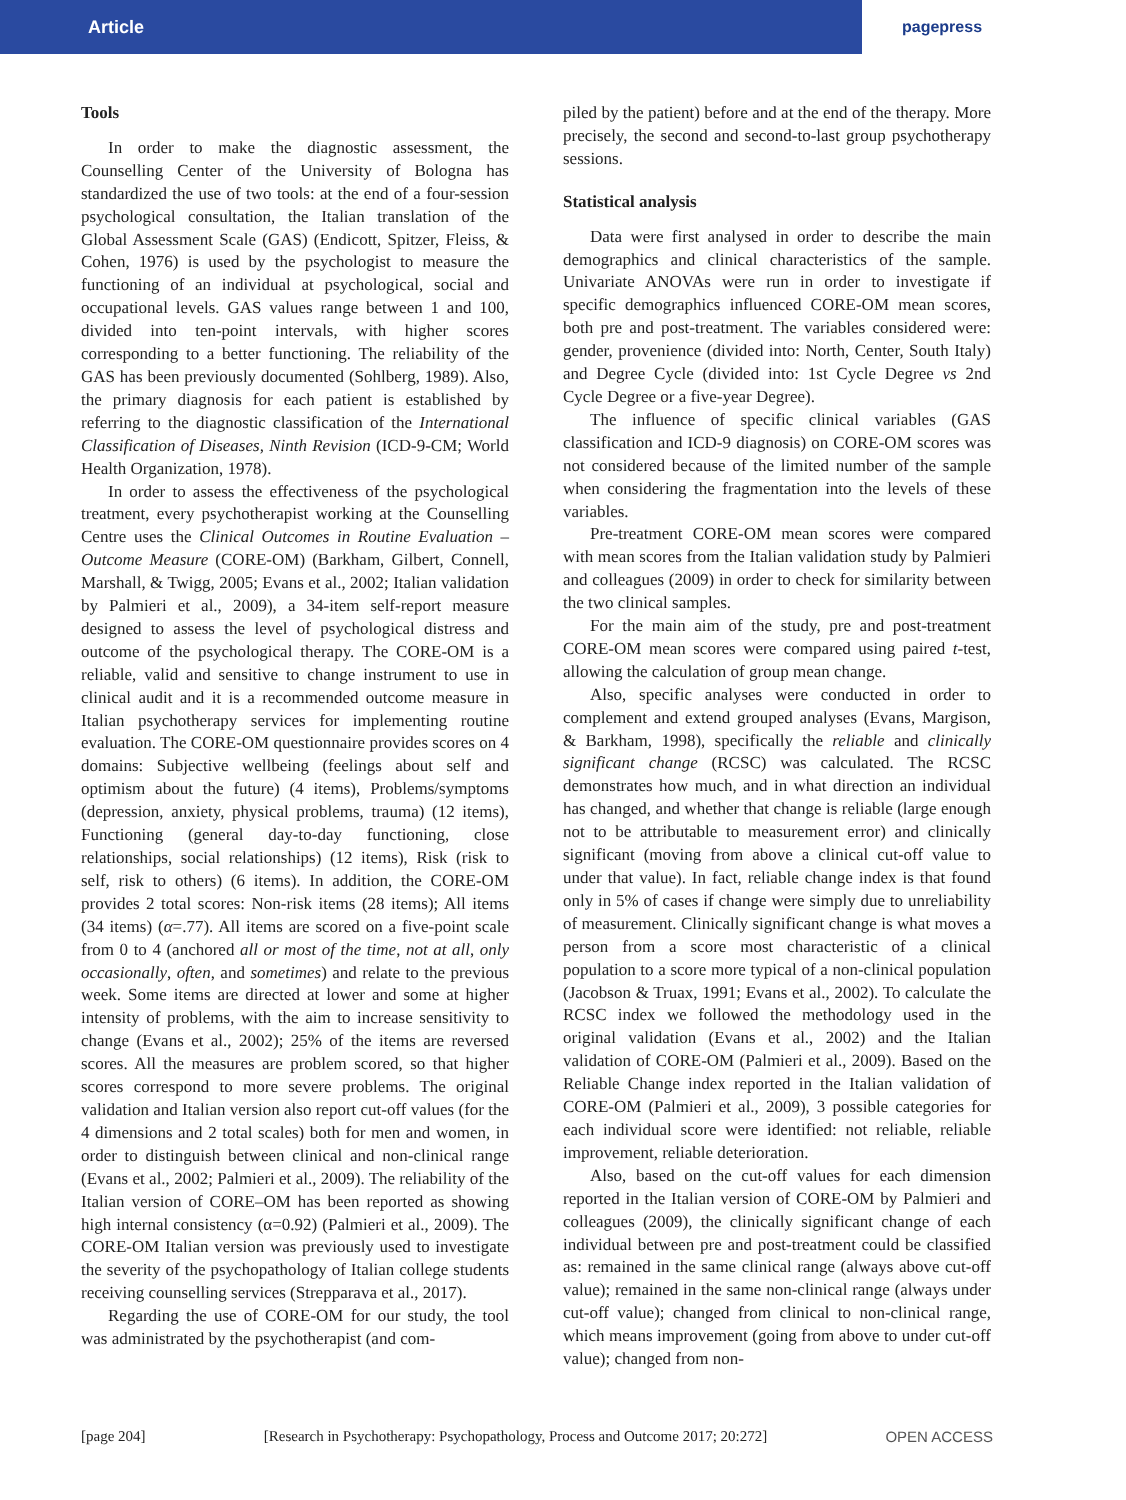Article
pagepress
Tools
In order to make the diagnostic assessment, the Counselling Center of the University of Bologna has standardized the use of two tools: at the end of a four-session psychological consultation, the Italian translation of the Global Assessment Scale (GAS) (Endicott, Spitzer, Fleiss, & Cohen, 1976) is used by the psychologist to measure the functioning of an individual at psychological, social and occupational levels. GAS values range between 1 and 100, divided into ten-point intervals, with higher scores corresponding to a better functioning. The reliability of the GAS has been previously documented (Sohlberg, 1989). Also, the primary diagnosis for each patient is established by referring to the diagnostic classification of the International Classification of Diseases, Ninth Revision (ICD-9-CM; World Health Organization, 1978).
In order to assess the effectiveness of the psychological treatment, every psychotherapist working at the Counselling Centre uses the Clinical Outcomes in Routine Evaluation – Outcome Measure (CORE-OM) (Barkham, Gilbert, Connell, Marshall, & Twigg, 2005; Evans et al., 2002; Italian validation by Palmieri et al., 2009), a 34-item self-report measure designed to assess the level of psychological distress and outcome of the psychological therapy. The CORE-OM is a reliable, valid and sensitive to change instrument to use in clinical audit and it is a recommended outcome measure in Italian psychotherapy services for implementing routine evaluation. The CORE-OM questionnaire provides scores on 4 domains: Subjective wellbeing (feelings about self and optimism about the future) (4 items), Problems/symptoms (depression, anxiety, physical problems, trauma) (12 items), Functioning (general day-to-day functioning, close relationships, social relationships) (12 items), Risk (risk to self, risk to others) (6 items). In addition, the CORE-OM provides 2 total scores: Non-risk items (28 items); All items (34 items) (α=.77). All items are scored on a five-point scale from 0 to 4 (anchored all or most of the time, not at all, only occasionally, often, and sometimes) and relate to the previous week. Some items are directed at lower and some at higher intensity of problems, with the aim to increase sensitivity to change (Evans et al., 2002); 25% of the items are reversed scores. All the measures are problem scored, so that higher scores correspond to more severe problems. The original validation and Italian version also report cut-off values (for the 4 dimensions and 2 total scales) both for men and women, in order to distinguish between clinical and non-clinical range (Evans et al., 2002; Palmieri et al., 2009). The reliability of the Italian version of CORE–OM has been reported as showing high internal consistency (α=0.92) (Palmieri et al., 2009). The CORE-OM Italian version was previously used to investigate the severity of the psychopathology of Italian college students receiving counselling services (Strepparava et al., 2017).
Regarding the use of CORE-OM for our study, the tool was administrated by the psychotherapist (and com-
piled by the patient) before and at the end of the therapy. More precisely, the second and second-to-last group psychotherapy sessions.
Statistical analysis
Data were first analysed in order to describe the main demographics and clinical characteristics of the sample. Univariate ANOVAs were run in order to investigate if specific demographics influenced CORE-OM mean scores, both pre and post-treatment. The variables considered were: gender, provenience (divided into: North, Center, South Italy) and Degree Cycle (divided into: 1st Cycle Degree vs 2nd Cycle Degree or a five-year Degree).
The influence of specific clinical variables (GAS classification and ICD-9 diagnosis) on CORE-OM scores was not considered because of the limited number of the sample when considering the fragmentation into the levels of these variables.
Pre-treatment CORE-OM mean scores were compared with mean scores from the Italian validation study by Palmieri and colleagues (2009) in order to check for similarity between the two clinical samples.
For the main aim of the study, pre and post-treatment CORE-OM mean scores were compared using paired t-test, allowing the calculation of group mean change.
Also, specific analyses were conducted in order to complement and extend grouped analyses (Evans, Margison, & Barkham, 1998), specifically the reliable and clinically significant change (RCSC) was calculated. The RCSC demonstrates how much, and in what direction an individual has changed, and whether that change is reliable (large enough not to be attributable to measurement error) and clinically significant (moving from above a clinical cut-off value to under that value). In fact, reliable change index is that found only in 5% of cases if change were simply due to unreliability of measurement. Clinically significant change is what moves a person from a score most characteristic of a clinical population to a score more typical of a non-clinical population (Jacobson & Truax, 1991; Evans et al., 2002). To calculate the RCSC index we followed the methodology used in the original validation (Evans et al., 2002) and the Italian validation of CORE-OM (Palmieri et al., 2009). Based on the Reliable Change index reported in the Italian validation of CORE-OM (Palmieri et al., 2009), 3 possible categories for each individual score were identified: not reliable, reliable improvement, reliable deterioration.
Also, based on the cut-off values for each dimension reported in the Italian version of CORE-OM by Palmieri and colleagues (2009), the clinically significant change of each individual between pre and post-treatment could be classified as: remained in the same clinical range (always above cut-off value); remained in the same non-clinical range (always under cut-off value); changed from clinical to non-clinical range, which means improvement (going from above to under cut-off value); changed from non-
[page 204] [Research in Psychotherapy: Psychopathology, Process and Outcome 2017; 20:272] OPEN ACCESS